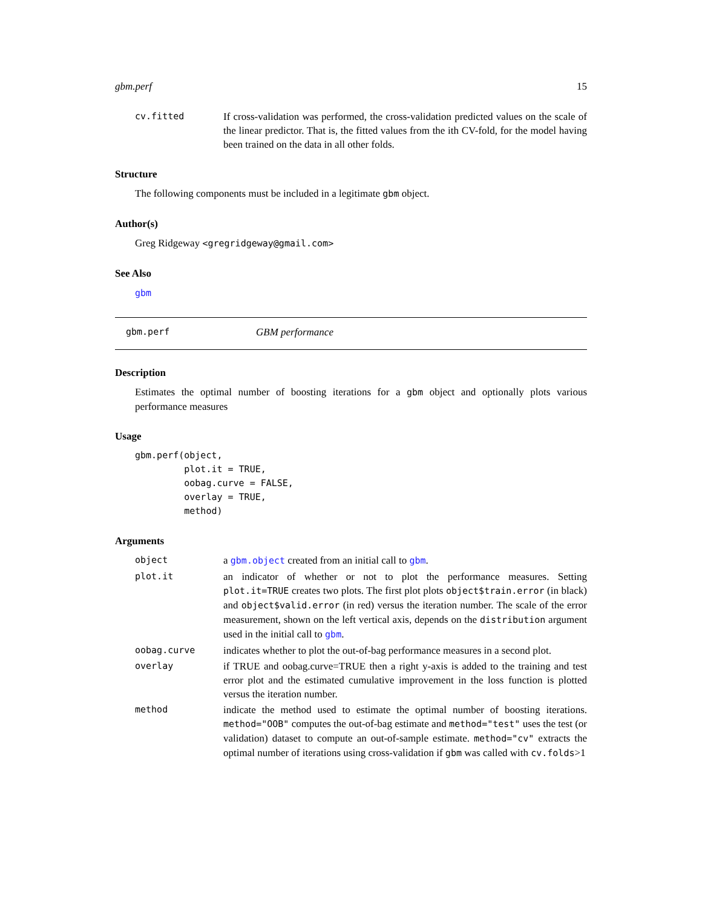gbm.perf 15
cv.fitted If cross-validation was performed, the cross-validation predicted values on the scale of the linear predictor. That is, the fitted values from the ith CV-fold, for the model having been trained on the data in all other folds.
Structure
The following components must be included in a legitimate gbm object.
Author(s)
Greg Ridgeway <gregridgeway@gmail.com>
See Also
gbm
gbm.perf GBM performance
Description
Estimates the optimal number of boosting iterations for a gbm object and optionally plots various performance measures
Usage
gbm.perf(object,
         plot.it = TRUE,
         oobag.curve = FALSE,
         overlay = TRUE,
         method)
Arguments
object a gbm.object created from an initial call to gbm.
plot.it an indicator of whether or not to plot the performance measures. Setting plot.it=TRUE creates two plots. The first plot plots object$train.error (in black) and object$valid.error (in red) versus the iteration number. The scale of the error measurement, shown on the left vertical axis, depends on the distribution argument used in the initial call to gbm.
oobag.curve indicates whether to plot the out-of-bag performance measures in a second plot.
overlay if TRUE and oobag.curve=TRUE then a right y-axis is added to the training and test error plot and the estimated cumulative improvement in the loss function is plotted versus the iteration number.
method indicate the method used to estimate the optimal number of boosting iterations. method="OOB" computes the out-of-bag estimate and method="test" uses the test (or validation) dataset to compute an out-of-sample estimate. method="cv" extracts the optimal number of iterations using cross-validation if gbm was called with cv.folds>1